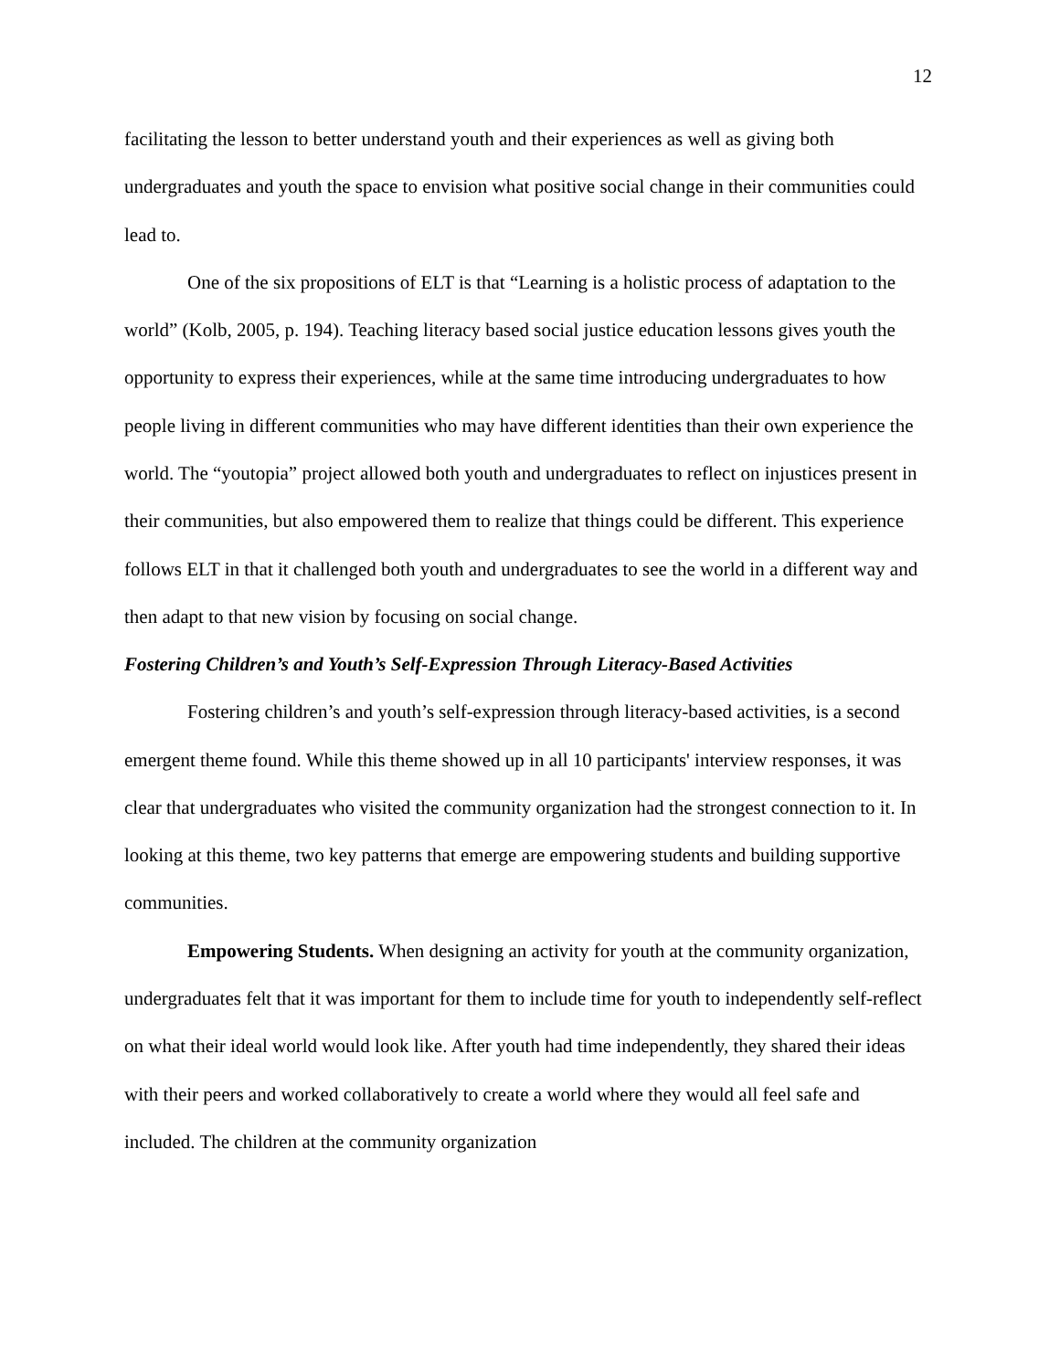12
facilitating the lesson to better understand youth and their experiences as well as giving both undergraduates and youth the space to envision what positive social change in their communities could lead to.
One of the six propositions of ELT is that “Learning is a holistic process of adaptation to the world” (Kolb, 2005, p. 194). Teaching literacy based social justice education lessons gives youth the opportunity to express their experiences, while at the same time introducing undergraduates to how people living in different communities who may have different identities than their own experience the world. The “youtopia” project allowed both youth and undergraduates to reflect on injustices present in their communities, but also empowered them to realize that things could be different. This experience follows ELT in that it challenged both youth and undergraduates to see the world in a different way and then adapt to that new vision by focusing on social change.
Fostering Children’s and Youth’s Self-Expression Through Literacy-Based Activities
Fostering children’s and youth’s self-expression through literacy-based activities, is a second emergent theme found. While this theme showed up in all 10 participants' interview responses, it was clear that undergraduates who visited the community organization had the strongest connection to it. In looking at this theme, two key patterns that emerge are empowering students and building supportive communities.
Empowering Students. When designing an activity for youth at the community organization, undergraduates felt that it was important for them to include time for youth to independently self-reflect on what their ideal world would look like. After youth had time independently, they shared their ideas with their peers and worked collaboratively to create a world where they would all feel safe and included. The children at the community organization